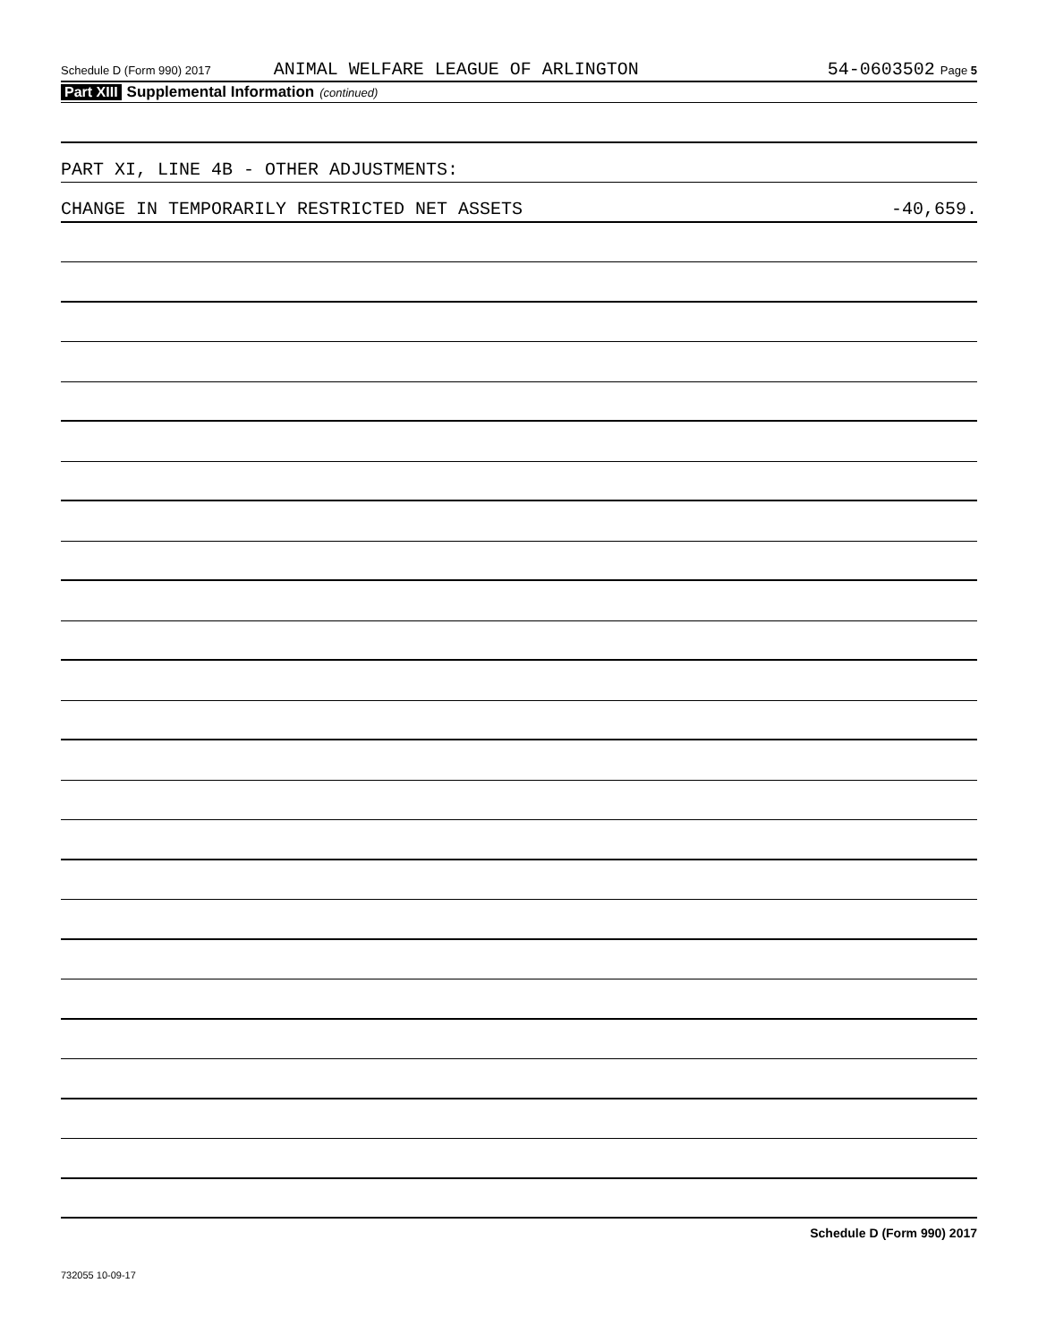Schedule D (Form 990) 2017 ANIMAL WELFARE LEAGUE OF ARLINGTON 54-0603502 Page 5
Part XIII Supplemental Information (continued)
PART XI, LINE 4B - OTHER ADJUSTMENTS:
CHANGE IN TEMPORARILY RESTRICTED NET ASSETS -40,659.
Schedule D (Form 990) 2017
732055 10-09-17